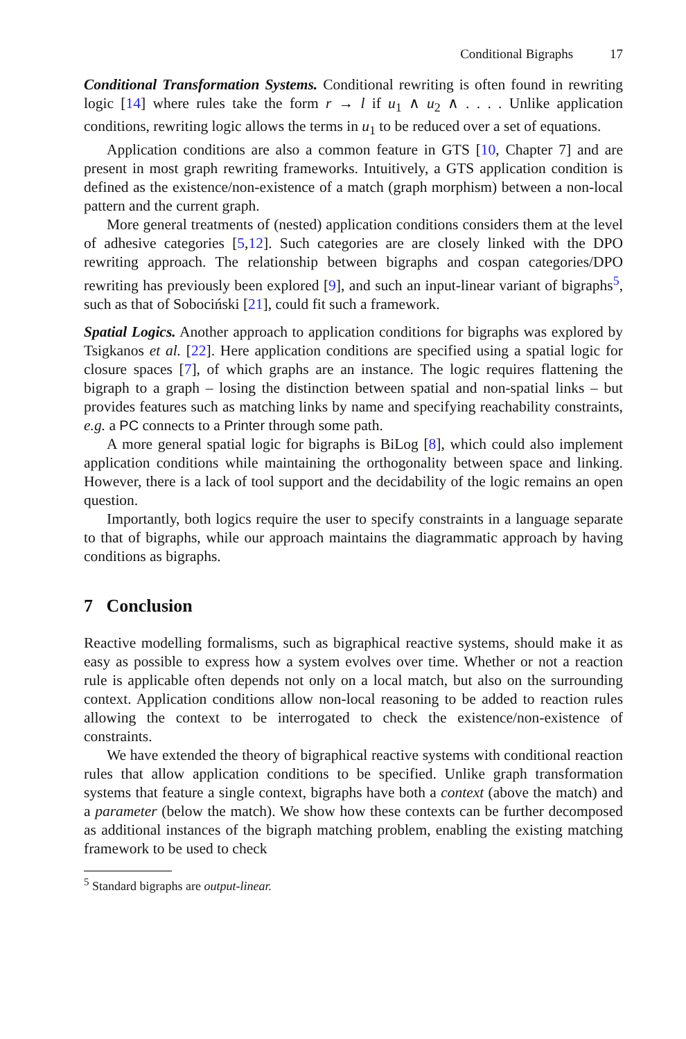Conditional Bigraphs 17
Conditional Transformation Systems. Conditional rewriting is often found in rewriting logic [14] where rules take the form r → l if u<sub>1</sub> ∧ u<sub>2</sub> ∧ . . . . Unlike application conditions, rewriting logic allows the terms in u<sub>1</sub> to be reduced over a set of equations.
Application conditions are also a common feature in GTS [10, Chapter 7] and are present in most graph rewriting frameworks. Intuitively, a GTS application condition is defined as the existence/non-existence of a match (graph morphism) between a non-local pattern and the current graph.
More general treatments of (nested) application conditions considers them at the level of adhesive categories [5,12]. Such categories are are closely linked with the DPO rewriting approach. The relationship between bigraphs and cospan categories/DPO rewriting has previously been explored [9], and such an input-linear variant of bigraphs<sup>5</sup>, such as that of Sobociński [21], could fit such a framework.
Spatial Logics. Another approach to application conditions for bigraphs was explored by Tsigkanos et al. [22]. Here application conditions are specified using a spatial logic for closure spaces [7], of which graphs are an instance. The logic requires flattening the bigraph to a graph – losing the distinction between spatial and non-spatial links – but provides features such as matching links by name and specifying reachability constraints, e.g. a PC connects to a Printer through some path.
A more general spatial logic for bigraphs is BiLog [8], which could also implement application conditions while maintaining the orthogonality between space and linking. However, there is a lack of tool support and the decidability of the logic remains an open question.
Importantly, both logics require the user to specify constraints in a language separate to that of bigraphs, while our approach maintains the diagrammatic approach by having conditions as bigraphs.
7 Conclusion
Reactive modelling formalisms, such as bigraphical reactive systems, should make it as easy as possible to express how a system evolves over time. Whether or not a reaction rule is applicable often depends not only on a local match, but also on the surrounding context. Application conditions allow non-local reasoning to be added to reaction rules allowing the context to be interrogated to check the existence/non-existence of constraints.
We have extended the theory of bigraphical reactive systems with conditional reaction rules that allow application conditions to be specified. Unlike graph transformation systems that feature a single context, bigraphs have both a context (above the match) and a parameter (below the match). We show how these contexts can be further decomposed as additional instances of the bigraph matching problem, enabling the existing matching framework to be used to check
<sup>5</sup> Standard bigraphs are output-linear.